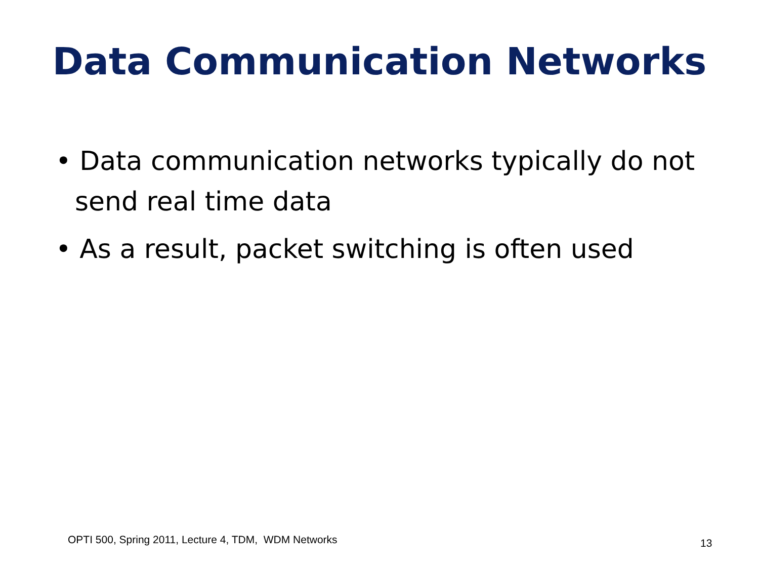Data Communication Networks
• Data communication networks typically do not send real time data
• As a result, packet switching is often used
OPTI 500, Spring 2011, Lecture 4, TDM, WDM Networks
13